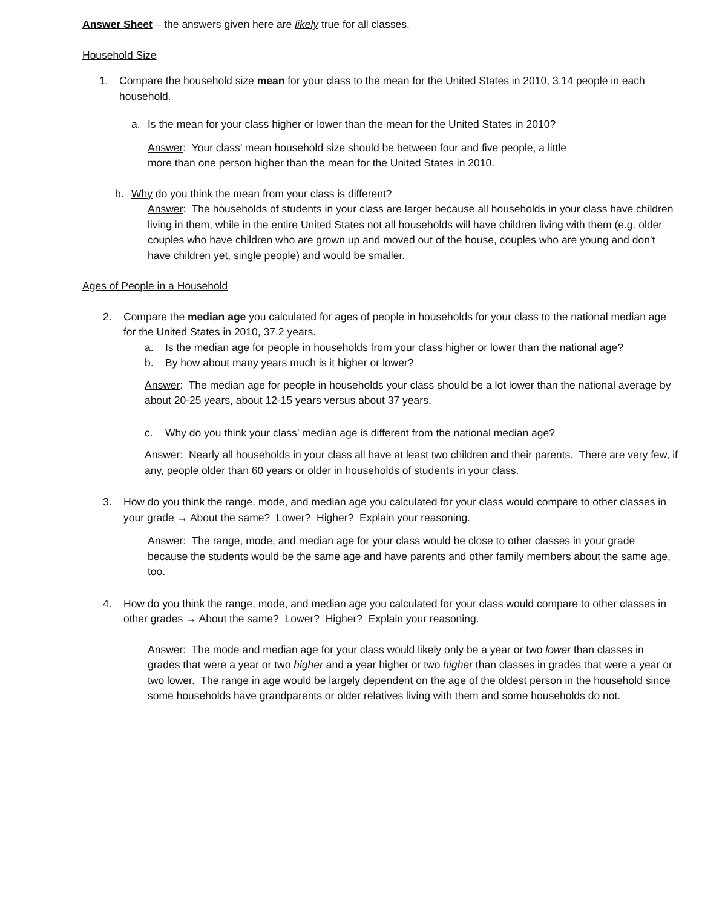Answer Sheet – the answers given here are likely true for all classes.
Household Size
1. Compare the household size mean for your class to the mean for the United States in 2010, 3.14 people in each household.
a. Is the mean for your class higher or lower than the mean for the United States in 2010?
Answer: Your class’ mean household size should be between four and five people, a little more than one person higher than the mean for the United States in 2010.
b. Why do you think the mean from your class is different?
Answer: The households of students in your class are larger because all households in your class have children living in them, while in the entire United States not all households will have children living with them (e.g. older couples who have children who are grown up and moved out of the house, couples who are young and don’t have children yet, single people) and would be smaller.
Ages of People in a Household
2. Compare the median age you calculated for ages of people in households for your class to the national median age for the United States in 2010, 37.2 years.
a. Is the median age for people in households from your class higher or lower than the national age?
b. By how about many years much is it higher or lower?
Answer: The median age for people in households your class should be a lot lower than the national average by about 20-25 years, about 12-15 years versus about 37 years.
c. Why do you think your class’ median age is different from the national median age?
Answer: Nearly all households in your class all have at least two children and their parents. There are very few, if any, people older than 60 years or older in households of students in your class.
3. How do you think the range, mode, and median age you calculated for your class would compare to other classes in your grade → About the same? Lower? Higher? Explain your reasoning.
Answer: The range, mode, and median age for your class would be close to other classes in your grade because the students would be the same age and have parents and other family members about the same age, too.
4. How do you think the range, mode, and median age you calculated for your class would compare to other classes in other grades → About the same? Lower? Higher? Explain your reasoning.
Answer: The mode and median age for your class would likely only be a year or two lower than classes in grades that were a year or two higher and a year higher or two higher than classes in grades that were a year or two lower. The range in age would be largely dependent on the age of the oldest person in the household since some households have grandparents or older relatives living with them and some households do not.